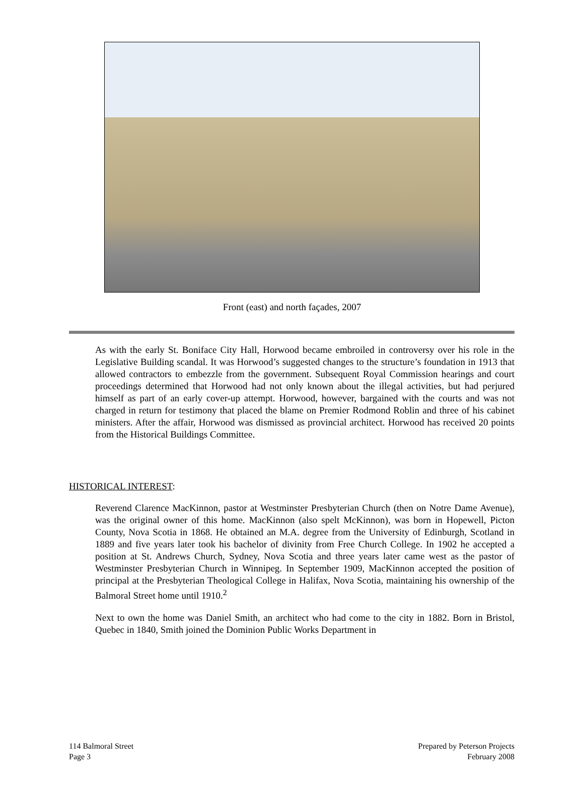Front (east) and north façades, 2007
As with the early St. Boniface City Hall, Horwood became embroiled in controversy over his role in the Legislative Building scandal. It was Horwood’s suggested changes to the structure’s foundation in 1913 that allowed contractors to embezzle from the government. Subsequent Royal Commission hearings and court proceedings determined that Horwood had not only known about the illegal activities, but had perjured himself as part of an early cover-up attempt. Horwood, however, bargained with the courts and was not charged in return for testimony that placed the blame on Premier Rodmond Roblin and three of his cabinet ministers. After the affair, Horwood was dismissed as provincial architect. Horwood has received 20 points from the Historical Buildings Committee.
HISTORICAL INTEREST:
Reverend Clarence MacKinnon, pastor at Westminster Presbyterian Church (then on Notre Dame Avenue), was the original owner of this home. MacKinnon (also spelt McKinnon), was born in Hopewell, Picton County, Nova Scotia in 1868. He obtained an M.A. degree from the University of Edinburgh, Scotland in 1889 and five years later took his bachelor of divinity from Free Church College. In 1902 he accepted a position at St. Andrews Church, Sydney, Nova Scotia and three years later came west as the pastor of Westminster Presbyterian Church in Winnipeg. In September 1909, MacKinnon accepted the position of principal at the Presbyterian Theological College in Halifax, Nova Scotia, maintaining his ownership of the Balmoral Street home until 1910.<sup>2</sup>
Next to own the home was Daniel Smith, an architect who had come to the city in 1882. Born in Bristol, Quebec in 1840, Smith joined the Dominion Public Works Department in
114 Balmoral Street
Page 3
Prepared by Peterson Projects
February 2008